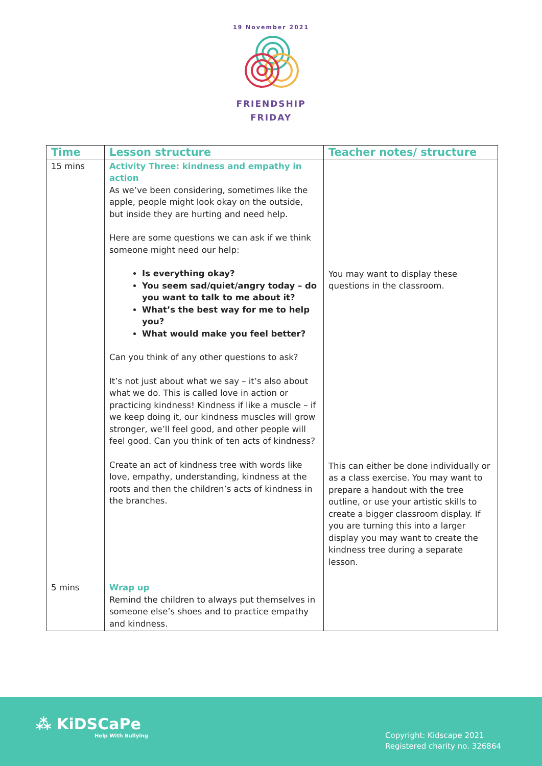19 November 2021
FRIENDSHIP
FRIDAY
| Time | Lesson structure | Teacher notes/ structure |
| --- | --- | --- |
| 15 mins | Activity Three: kindness and empathy in action As we’ve been considering, sometimes like the apple, people might look okay on the outside, but inside they are hurting and need help. Here are some questions we can ask if we think someone might need our help: Is everything okay? You seem sad/quiet/angry today – do you want to talk to me about it? What’s the best way for me to help you? What would make you feel better? Can you think of any other questions to ask? It’s not just about what we say – it’s also about what we do. This is called love in action or practicing kindness! Kindness if like a muscle – if we keep doing it, our kindness muscles will grow stronger, we’ll feel good, and other people will feel good. Can you think of ten acts of kindness? Create an act of kindness tree with words like love, empathy, understanding, kindness at the roots and then the children’s acts of kindness in the branches. | You may want to display these questions in the classroom. This can either be done individually or as a class exercise. You may want to prepare a handout with the tree outline, or use your artistic skills to create a bigger classroom display. If you are turning this into a larger display you may want to create the kindness tree during a separate lesson. |
| 5 mins | Wrap up Remind the children to always put themselves in someone else’s shoes and to practice empathy and kindness. | |
⁂ KiDSCaPe
Help With Bullying
Copyright: Kidscape 2021
Registered charity no. 326864